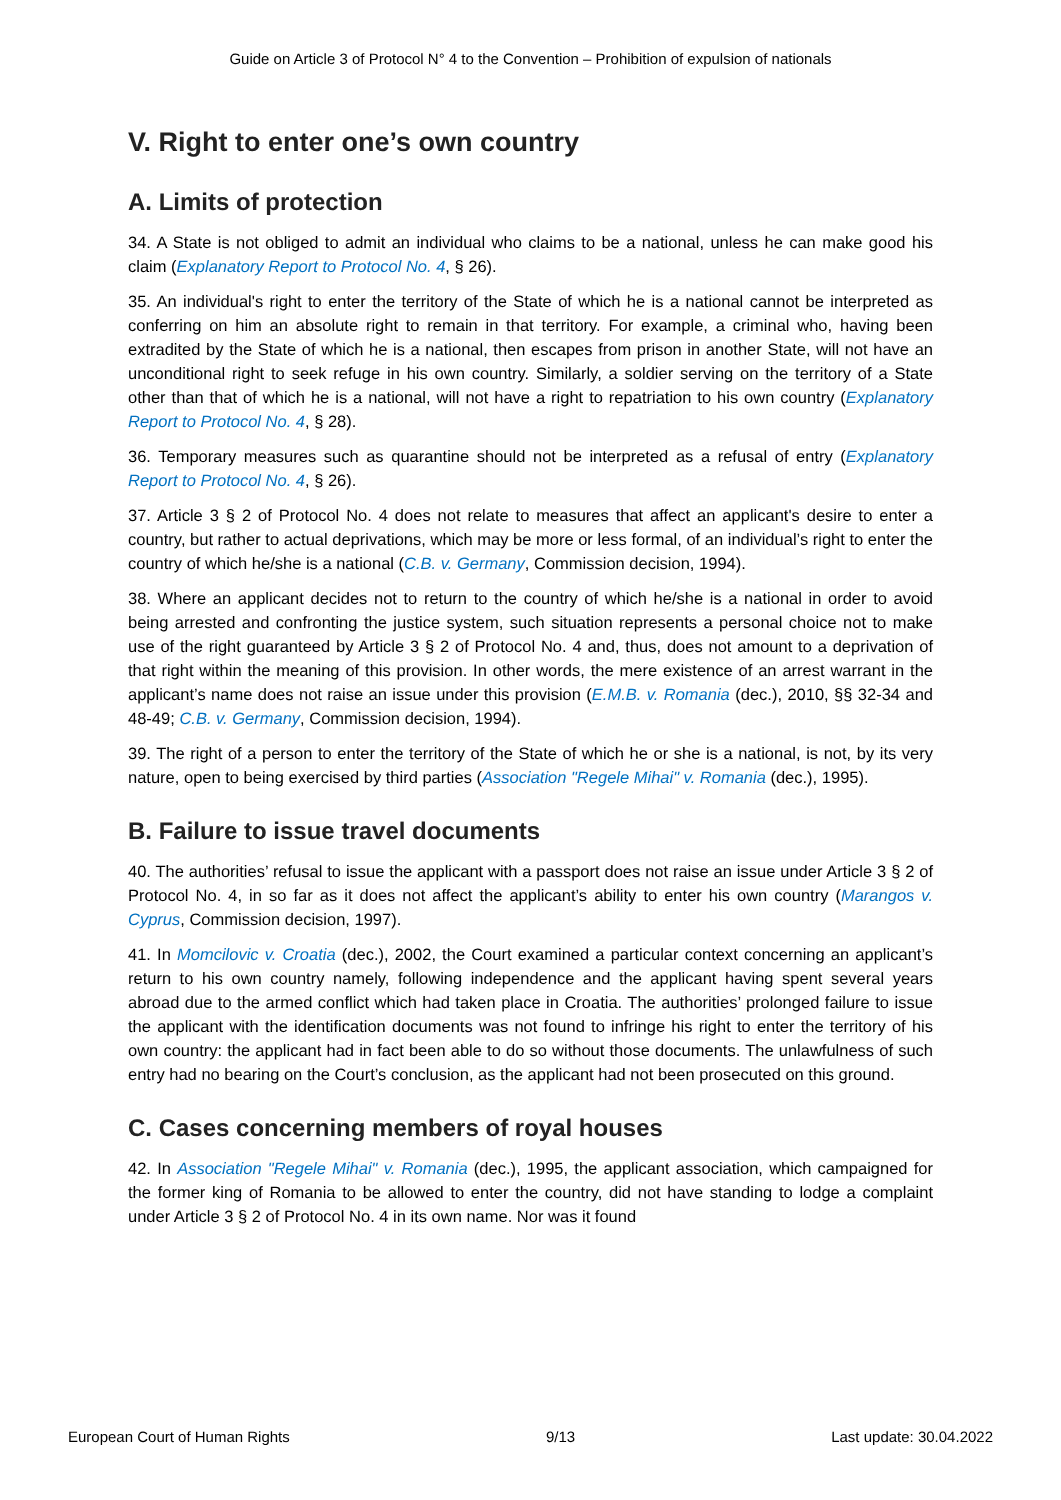Guide on Article 3 of Protocol N° 4 to the Convention – Prohibition of expulsion of nationals
V. Right to enter one’s own country
A. Limits of protection
34. A State is not obliged to admit an individual who claims to be a national, unless he can make good his claim (Explanatory Report to Protocol No. 4, § 26).
35. An individual's right to enter the territory of the State of which he is a national cannot be interpreted as conferring on him an absolute right to remain in that territory. For example, a criminal who, having been extradited by the State of which he is a national, then escapes from prison in another State, will not have an unconditional right to seek refuge in his own country. Similarly, a soldier serving on the territory of a State other than that of which he is a national, will not have a right to repatriation to his own country (Explanatory Report to Protocol No. 4, § 28).
36. Temporary measures such as quarantine should not be interpreted as a refusal of entry (Explanatory Report to Protocol No. 4, § 26).
37. Article 3 § 2 of Protocol No. 4 does not relate to measures that affect an applicant's desire to enter a country, but rather to actual deprivations, which may be more or less formal, of an individual’s right to enter the country of which he/she is a national (C.B. v. Germany, Commission decision, 1994).
38. Where an applicant decides not to return to the country of which he/she is a national in order to avoid being arrested and confronting the justice system, such situation represents a personal choice not to make use of the right guaranteed by Article 3 § 2 of Protocol No. 4 and, thus, does not amount to a deprivation of that right within the meaning of this provision. In other words, the mere existence of an arrest warrant in the applicant’s name does not raise an issue under this provision (E.M.B. v. Romania (dec.), 2010, §§ 32-34 and 48-49; C.B. v. Germany, Commission decision, 1994).
39. The right of a person to enter the territory of the State of which he or she is a national, is not, by its very nature, open to being exercised by third parties (Association "Regele Mihai" v. Romania (dec.), 1995).
B. Failure to issue travel documents
40. The authorities’ refusal to issue the applicant with a passport does not raise an issue under Article 3 § 2 of Protocol No. 4, in so far as it does not affect the applicant’s ability to enter his own country (Marangos v. Cyprus, Commission decision, 1997).
41. In Momcilovic v. Croatia (dec.), 2002, the Court examined a particular context concerning an applicant’s return to his own country namely, following independence and the applicant having spent several years abroad due to the armed conflict which had taken place in Croatia. The authorities’ prolonged failure to issue the applicant with the identification documents was not found to infringe his right to enter the territory of his own country: the applicant had in fact been able to do so without those documents. The unlawfulness of such entry had no bearing on the Court’s conclusion, as the applicant had not been prosecuted on this ground.
C. Cases concerning members of royal houses
42. In Association "Regele Mihai" v. Romania (dec.), 1995, the applicant association, which campaigned for the former king of Romania to be allowed to enter the country, did not have standing to lodge a complaint under Article 3 § 2 of Protocol No. 4 in its own name. Nor was it found
European Court of Human Rights 9/13 Last update: 30.04.2022